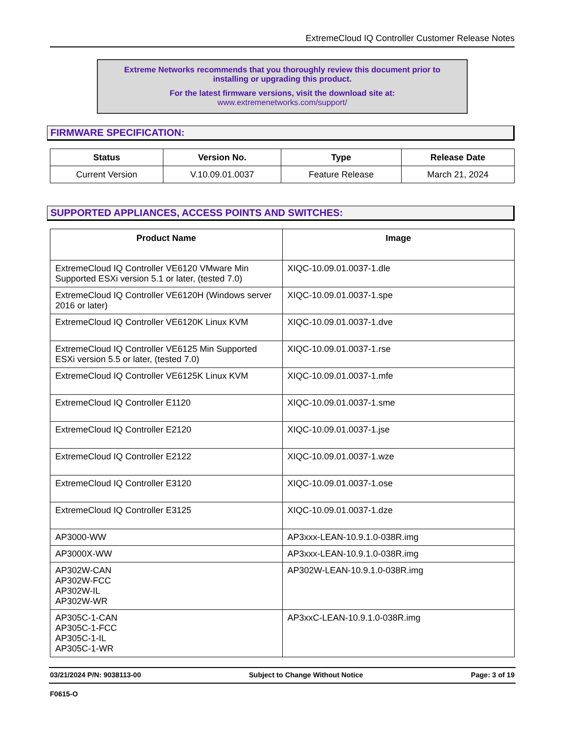ExtremeCloud IQ Controller Customer Release Notes
Extreme Networks recommends that you thoroughly review this document prior to
installing or upgrading this product.
For the latest firmware versions, visit the download site at:
www.extremenetworks.com/support/
FIRMWARE SPECIFICATION:
| Status | Version No. | Type | Release Date |
| --- | --- | --- | --- |
| Current Version | V.10.09.01.0037 | Feature Release | March 21, 2024 |
SUPPORTED APPLIANCES, ACCESS POINTS AND SWITCHES:
| Product Name | Image |
| --- | --- |
| ExtremeCloud IQ Controller VE6120 VMware Min Supported ESXi version 5.1 or later, (tested 7.0) | XIQC-10.09.01.0037-1.dle |
| ExtremeCloud IQ Controller VE6120H (Windows server 2016 or later) | XIQC-10.09.01.0037-1.spe |
| ExtremeCloud IQ Controller VE6120K Linux KVM | XIQC-10.09.01.0037-1.dve |
| ExtremeCloud IQ Controller VE6125 Min Supported ESXi version 5.5 or later, (tested 7.0) | XIQC-10.09.01.0037-1.rse |
| ExtremeCloud IQ Controller VE6125K Linux KVM | XIQC-10.09.01.0037-1.mfe |
| ExtremeCloud IQ Controller E1120 | XIQC-10.09.01.0037-1.sme |
| ExtremeCloud IQ Controller E2120 | XIQC-10.09.01.0037-1.jse |
| ExtremeCloud IQ Controller E2122 | XIQC-10.09.01.0037-1.wze |
| ExtremeCloud IQ Controller E3120 | XIQC-10.09.01.0037-1.ose |
| ExtremeCloud IQ Controller E3125 | XIQC-10.09.01.0037-1.dze |
| AP3000-WW | AP3xxx-LEAN-10.9.1.0-038R.img |
| AP3000X-WW | AP3xxx-LEAN-10.9.1.0-038R.img |
| AP302W-CAN AP302W-FCC AP302W-IL AP302W-WR | AP302W-LEAN-10.9.1.0-038R.img |
| AP305C-1-CAN AP305C-1-FCC AP305C-1-IL AP305C-1-WR | AP3xxC-LEAN-10.9.1.0-038R.img |
03/21/2024 P/N: 9038113-00 Subject to Change Without Notice Page: 3 of 19
F0615-O